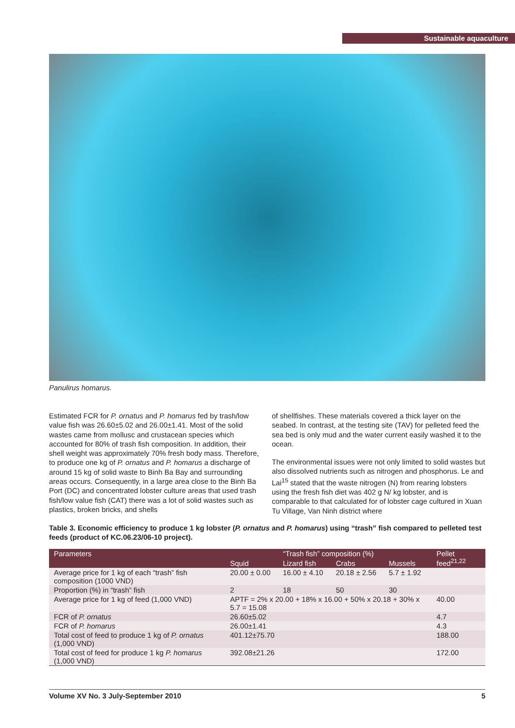Sustainable aquaculture
Panulirus homarus.
Estimated FCR for P. ornatus and P. homarus fed by trash/low value fish was 26.60±5.02 and 26.00±1.41. Most of the solid wastes came from mollusc and crustacean species which accounted for 80% of trash fish composition. In addition, their shell weight was approximately 70% fresh body mass. Therefore, to produce one kg of P. ornatus and P. homarus a discharge of around 15 kg of solid waste to Binh Ba Bay and surrounding areas occurs. Consequently, in a large area close to the Binh Ba Port (DC) and concentrated lobster culture areas that used trash fish/low value fish (CAT) there was a lot of solid wastes such as plastics, broken bricks, and shells
of shellfishes. These materials covered a thick layer on the seabed. In contrast, at the testing site (TAV) for pelleted feed the sea bed is only mud and the water current easily washed it to the ocean.
The environmental issues were not only limited to solid wastes but also dissolved nutrients such as nitrogen and phosphorus. Le and Lai<sup>15</sup> stated that the waste nitrogen (N) from rearing lobsters using the fresh fish diet was 402 g N/ kg lobster, and is comparable to that calculated for of lobster cage cultured in Xuan Tu Village, Van Ninh district where
Table 3. Economic efficiency to produce 1 kg lobster (P. ornatus and P. homarus) using “trash” fish compared to pelleted test feeds (product of KC.06.23/06-10 project).
| Parameters | “Trash fish” composition (%) | | | | Pellet feed<sup>21,22</sup> |
| --- | --- | --- | --- | --- | --- |
| | Squid | Lizard fish | Crabs | Mussels | |
| Average price for 1 kg of each “trash” fish composition (1000 VND) | 20.00 ± 0.00 | 16.00 ± 4.10 | 20.18 ± 2.56 | 5.7 ± 1.92 | |
| Proportion (%) in “trash” fish | 2 | 18 | 50 | 30 | |
| Average price for 1 kg of feed (1,000 VND) | APTF = 2% x 20.00 + 18% x 16.00 + 50% x 20.18 + 30% x 5.7 = 15.08 | | | | 40.00 |
| FCR of P. ornatus | 26.60±5.02 | | | | 4.7 |
| FCR of P. homarus | 26.00±1.41 | | | | 4.3 |
| Total cost of feed to produce 1 kg of P. ornatus (1,000 VND) | 401.12±75.70 | | | | 188.00 |
| Total cost of feed for produce 1 kg P. homarus (1,000 VND) | 392.08±21.26 | | | | 172.00 |
Volume XV No. 3 July-September 2010 5